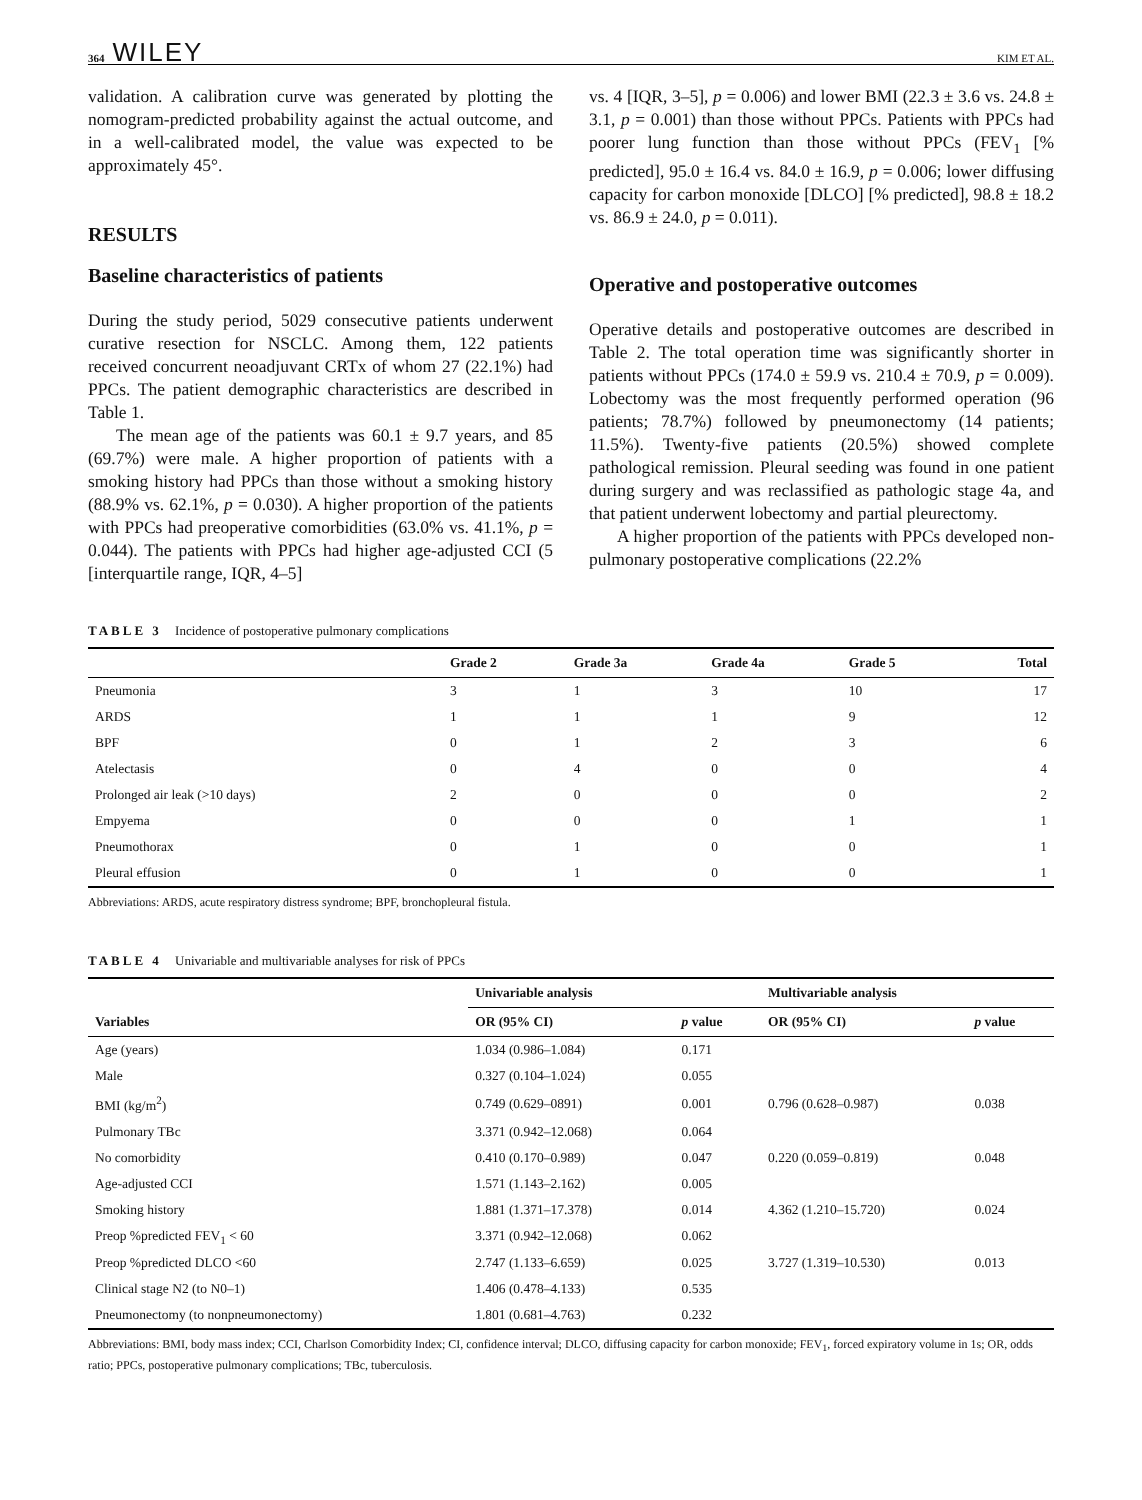364 WILEY KIM ET AL.
validation. A calibration curve was generated by plotting the nomogram-predicted probability against the actual outcome, and in a well-calibrated model, the value was expected to be approximately 45°.
RESULTS
Baseline characteristics of patients
During the study period, 5029 consecutive patients underwent curative resection for NSCLC. Among them, 122 patients received concurrent neoadjuvant CRTx of whom 27 (22.1%) had PPCs. The patient demographic characteristics are described in Table 1.
The mean age of the patients was 60.1 ± 9.7 years, and 85 (69.7%) were male. A higher proportion of patients with a smoking history had PPCs than those without a smoking history (88.9% vs. 62.1%, p = 0.030). A higher proportion of the patients with PPCs had preoperative comorbidities (63.0% vs. 41.1%, p = 0.044). The patients with PPCs had higher age-adjusted CCI (5 [interquartile range, IQR, 4–5]
vs. 4 [IQR, 3–5], p = 0.006) and lower BMI (22.3 ± 3.6 vs. 24.8 ± 3.1, p = 0.001) than those without PPCs. Patients with PPCs had poorer lung function than those without PPCs (FEV<sub>1</sub> [% predicted], 95.0 ± 16.4 vs. 84.0 ± 16.9, p = 0.006; lower diffusing capacity for carbon monoxide [DLCO] [% predicted], 98.8 ± 18.2 vs. 86.9 ± 24.0, p = 0.011).
Operative and postoperative outcomes
Operative details and postoperative outcomes are described in Table 2. The total operation time was significantly shorter in patients without PPCs (174.0 ± 59.9 vs. 210.4 ± 70.9, p = 0.009). Lobectomy was the most frequently performed operation (96 patients; 78.7%) followed by pneumonectomy (14 patients; 11.5%). Twenty-five patients (20.5%) showed complete pathological remission. Pleural seeding was found in one patient during surgery and was reclassified as pathologic stage 4a, and that patient underwent lobectomy and partial pleurectomy.
A higher proportion of the patients with PPCs developed non-pulmonary postoperative complications (22.2%
TABLE 3 Incidence of postoperative pulmonary complications
| | Grade 2 | Grade 3a | Grade 4a | Grade 5 | Total |
| --- | --- | --- | --- | --- | --- |
| Pneumonia | 3 | 1 | 3 | 10 | 17 |
| ARDS | 1 | 1 | 1 | 9 | 12 |
| BPF | 0 | 1 | 2 | 3 | 6 |
| Atelectasis | 0 | 4 | 0 | 0 | 4 |
| Prolonged air leak (>10 days) | 2 | 0 | 0 | 0 | 2 |
| Empyema | 0 | 0 | 0 | 1 | 1 |
| Pneumothorax | 0 | 1 | 0 | 0 | 1 |
| Pleural effusion | 0 | 1 | 0 | 0 | 1 |
Abbreviations: ARDS, acute respiratory distress syndrome; BPF, bronchopleural fistula.
TABLE 4 Univariable and multivariable analyses for risk of PPCs
| | Univariable analysis | | Multivariable analysis | |
| --- | --- | --- | --- | --- |
| Variables | OR (95% CI) | p value | OR (95% CI) | p value |
| Age (years) | 1.034 (0.986–1.084) | 0.171 | | |
| Male | 0.327 (0.104–1.024) | 0.055 | | |
| BMI (kg/m<sup>2</sup>) | 0.749 (0.629–0891) | 0.001 | 0.796 (0.628–0.987) | 0.038 |
| Pulmonary TBc | 3.371 (0.942–12.068) | 0.064 | | |
| No comorbidity | 0.410 (0.170–0.989) | 0.047 | 0.220 (0.059–0.819) | 0.048 |
| Age-adjusted CCI | 1.571 (1.143–2.162) | 0.005 | | |
| Smoking history | 1.881 (1.371–17.378) | 0.014 | 4.362 (1.210–15.720) | 0.024 |
| Preop %predicted FEV<sub>1</sub> < 60 | 3.371 (0.942–12.068) | 0.062 | | |
| Preop %predicted DLCO <60 | 2.747 (1.133–6.659) | 0.025 | 3.727 (1.319–10.530) | 0.013 |
| Clinical stage N2 (to N0–1) | 1.406 (0.478–4.133) | 0.535 | | |
| Pneumonectomy (to nonpneumonectomy) | 1.801 (0.681–4.763) | 0.232 | | |
Abbreviations: BMI, body mass index; CCI, Charlson Comorbidity Index; CI, confidence interval; DLCO, diffusing capacity for carbon monoxide; FEV<sub>1</sub>, forced expiratory volume in 1s; OR, odds ratio; PPCs, postoperative pulmonary complications; TBc, tuberculosis.